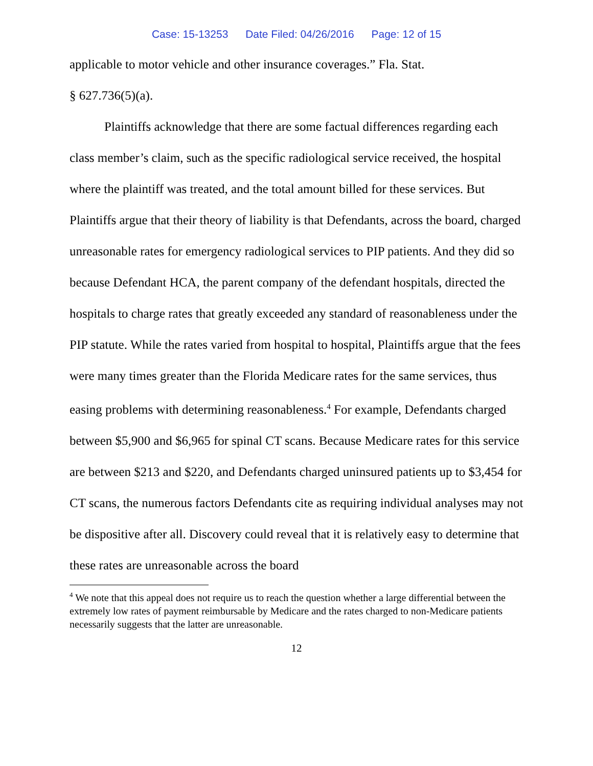Case: 15-13253 Date Filed: 04/26/2016 Page: 12 of 15
applicable to motor vehicle and other insurance coverages.” Fla. Stat.
§ 627.736(5)(a).
Plaintiffs acknowledge that there are some factual differences regarding each class member’s claim, such as the specific radiological service received, the hospital where the plaintiff was treated, and the total amount billed for these services. But Plaintiffs argue that their theory of liability is that Defendants, across the board, charged unreasonable rates for emergency radiological services to PIP patients. And they did so because Defendant HCA, the parent company of the defendant hospitals, directed the hospitals to charge rates that greatly exceeded any standard of reasonableness under the PIP statute. While the rates varied from hospital to hospital, Plaintiffs argue that the fees were many times greater than the Florida Medicare rates for the same services, thus easing problems with determining reasonableness.<sup>4</sup> For example, Defendants charged between $5,900 and $6,965 for spinal CT scans. Because Medicare rates for this service are between $213 and $220, and Defendants charged uninsured patients up to $3,454 for CT scans, the numerous factors Defendants cite as requiring individual analyses may not be dispositive after all. Discovery could reveal that it is relatively easy to determine that these rates are unreasonable across the board
<sup>4</sup> We note that this appeal does not require us to reach the question whether a large differential between the extremely low rates of payment reimbursable by Medicare and the rates charged to non-Medicare patients necessarily suggests that the latter are unreasonable.
12